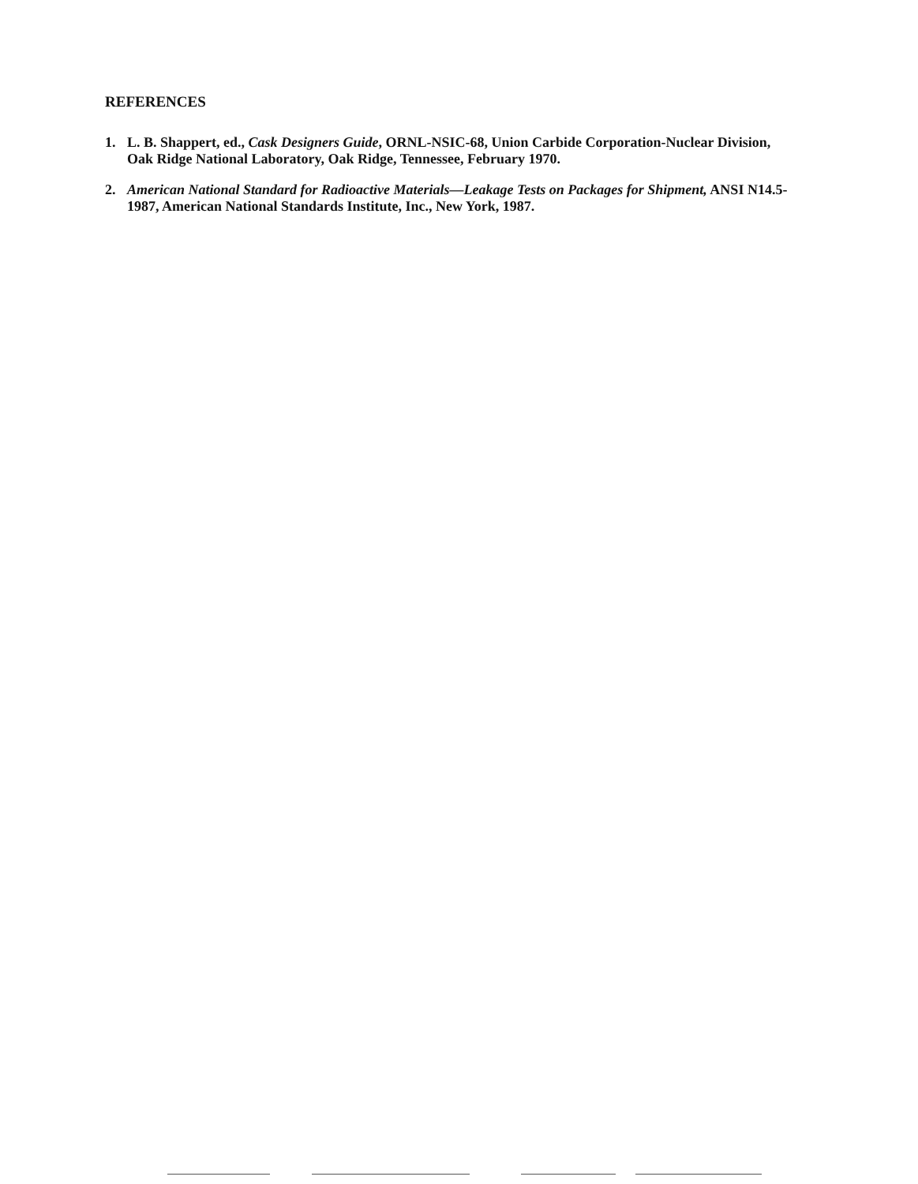REFERENCES
1. L. B. Shappert, ed., Cask Designers Guide, ORNL-NSIC-68, Union Carbide Corporation-Nuclear Division, Oak Ridge National Laboratory, Oak Ridge, Tennessee, February 1970.
2. American National Standard for Radioactive Materials—Leakage Tests on Packages for Shipment, ANSI N14.5-1987, American National Standards Institute, Inc., New York, 1987.